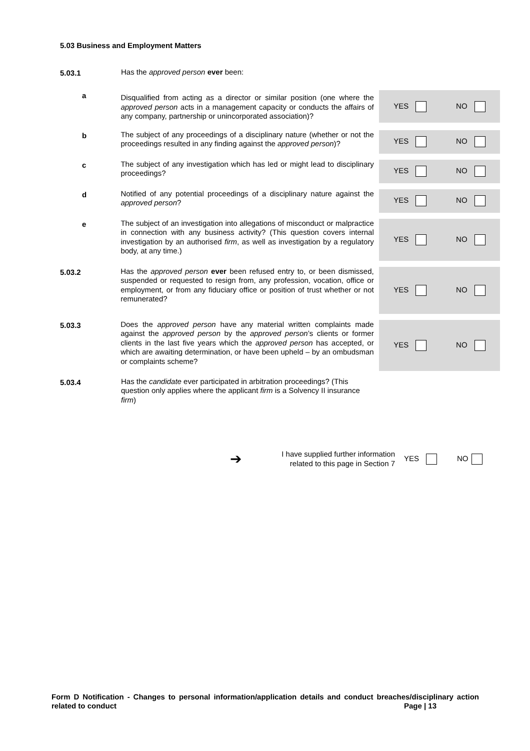5.03 Business and Employment Matters
5.03.1
Has the approved person ever been:
a
Disqualified from acting as a director or similar position (one where the approved person acts in a management capacity or conducts the affairs of any company, partnership or unincorporated association)?
YES NO
b
The subject of any proceedings of a disciplinary nature (whether or not the proceedings resulted in any finding against the approved person)?
YES NO
c
The subject of any investigation which has led or might lead to disciplinary proceedings?
YES NO
d
Notified of any potential proceedings of a disciplinary nature against the approved person?
YES NO
e
The subject of an investigation into allegations of misconduct or malpractice in connection with any business activity? (This question covers internal investigation by an authorised firm, as well as investigation by a regulatory body, at any time.)
YES NO
5.03.2
Has the approved person ever been refused entry to, or been dismissed, suspended or requested to resign from, any profession, vocation, office or employment, or from any fiduciary office or position of trust whether or not remunerated?
YES NO
5.03.3
Does the approved person have any material written complaints made against the approved person by the approved person’s clients or former clients in the last five years which the approved person has accepted, or which are awaiting determination, or have been upheld – by an ombudsman or complaints scheme?
YES NO
5.03.4
Has the candidate ever participated in arbitration proceedings? (This question only applies where the applicant firm is a Solvency II insurance firm)
➔ I have supplied further information related to this page in Section 7 YES NO
Form D Notification - Changes to personal information/application details and conduct breaches/disciplinary action related to conduct Page | 13